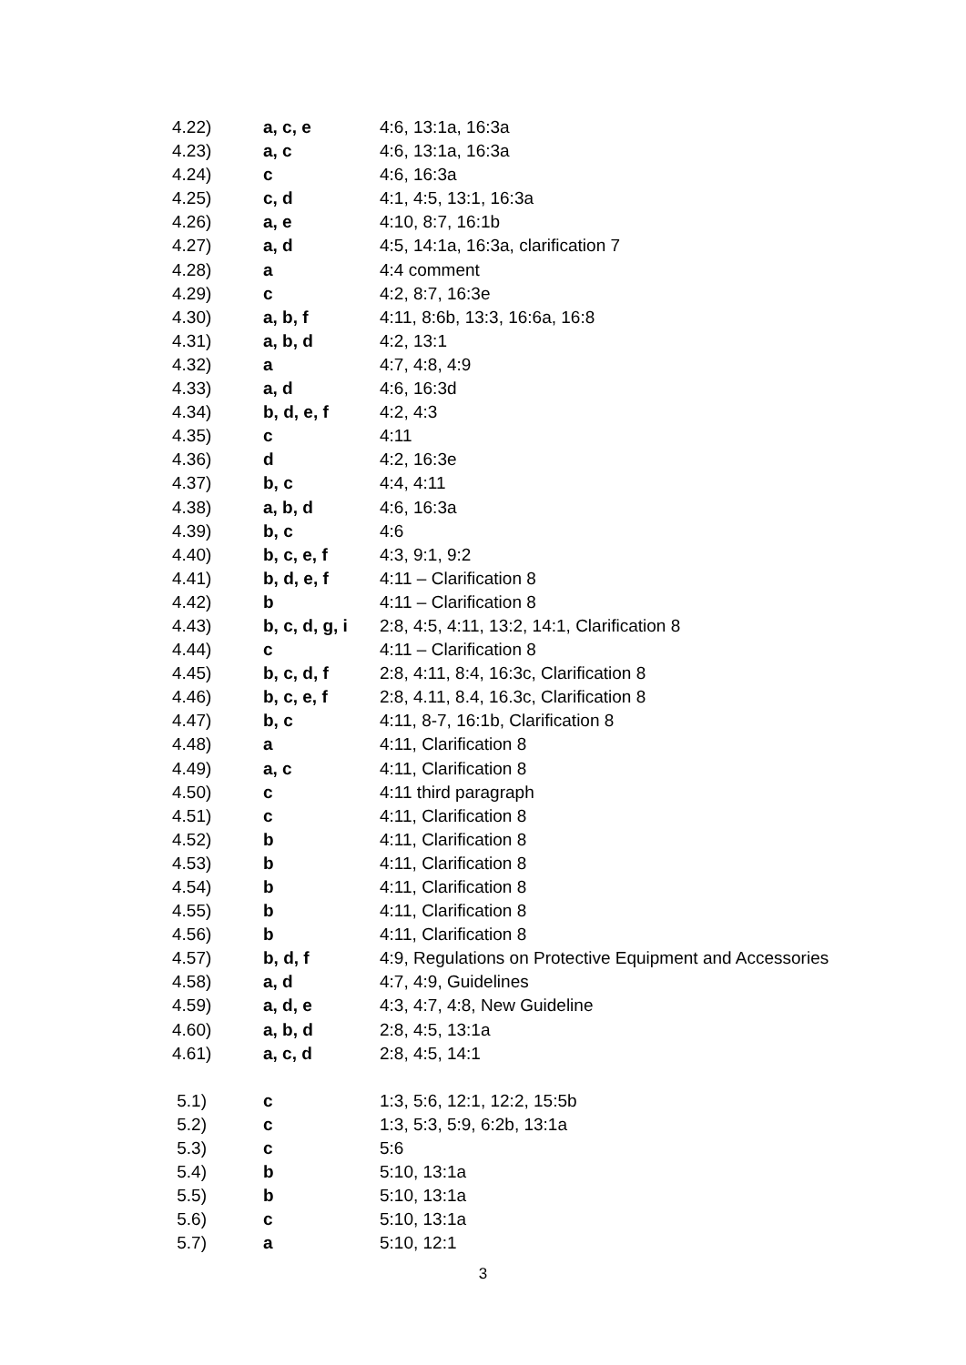| 4.22) | a, c, e | 4:6, 13:1a, 16:3a |
| 4.23) | a, c | 4:6, 13:1a, 16:3a |
| 4.24) | c | 4:6, 16:3a |
| 4.25) | c, d | 4:1, 4:5, 13:1, 16:3a |
| 4.26) | a, e | 4:10, 8:7, 16:1b |
| 4.27) | a, d | 4:5, 14:1a, 16:3a, clarification 7 |
| 4.28) | a | 4:4 comment |
| 4.29) | c | 4:2, 8:7, 16:3e |
| 4.30) | a, b, f | 4:11, 8:6b, 13:3, 16:6a, 16:8 |
| 4.31) | a, b, d | 4:2, 13:1 |
| 4.32) | a | 4:7, 4:8, 4:9 |
| 4.33) | a, d | 4:6, 16:3d |
| 4.34) | b, d, e, f | 4:2, 4:3 |
| 4.35) | c | 4:11 |
| 4.36) | d | 4:2, 16:3e |
| 4.37) | b, c | 4:4, 4:11 |
| 4.38) | a, b, d | 4:6, 16:3a |
| 4.39) | b, c | 4:6 |
| 4.40) | b, c, e, f | 4:3, 9:1, 9:2 |
| 4.41) | b, d, e, f | 4:11 – Clarification 8 |
| 4.42) | b | 4:11 – Clarification 8 |
| 4.43) | b, c, d, g, i | 2:8, 4:5, 4:11, 13:2, 14:1, Clarification 8 |
| 4.44) | c | 4:11 – Clarification 8 |
| 4.45) | b, c, d, f | 2:8, 4:11, 8:4, 16:3c, Clarification 8 |
| 4.46) | b, c, e, f | 2:8, 4.11, 8.4, 16.3c, Clarification 8 |
| 4.47) | b, c | 4:11, 8-7, 16:1b, Clarification 8 |
| 4.48) | a | 4:11, Clarification 8 |
| 4.49) | a, c | 4:11, Clarification 8 |
| 4.50) | c | 4:11 third paragraph |
| 4.51) | c | 4:11, Clarification 8 |
| 4.52) | b | 4:11, Clarification 8 |
| 4.53) | b | 4:11, Clarification 8 |
| 4.54) | b | 4:11, Clarification 8 |
| 4.55) | b | 4:11, Clarification 8 |
| 4.56) | b | 4:11, Clarification 8 |
| 4.57) | b, d, f | 4:9, Regulations on Protective Equipment and Accessories |
| 4.58) | a, d | 4:7, 4:9, Guidelines |
| 4.59) | a, d, e | 4:3, 4:7, 4:8, New Guideline |
| 4.60) | a, b, d | 2:8, 4:5, 13:1a |
| 4.61) | a, c, d | 2:8, 4:5, 14:1 |
| 5.1) | c | 1:3, 5:6, 12:1, 12:2, 15:5b |
| 5.2) | c | 1:3, 5:3, 5:9, 6:2b, 13:1a |
| 5.3) | c | 5:6 |
| 5.4) | b | 5:10, 13:1a |
| 5.5) | b | 5:10, 13:1a |
| 5.6) | c | 5:10, 13:1a |
| 5.7) | a | 5:10, 12:1 |
3